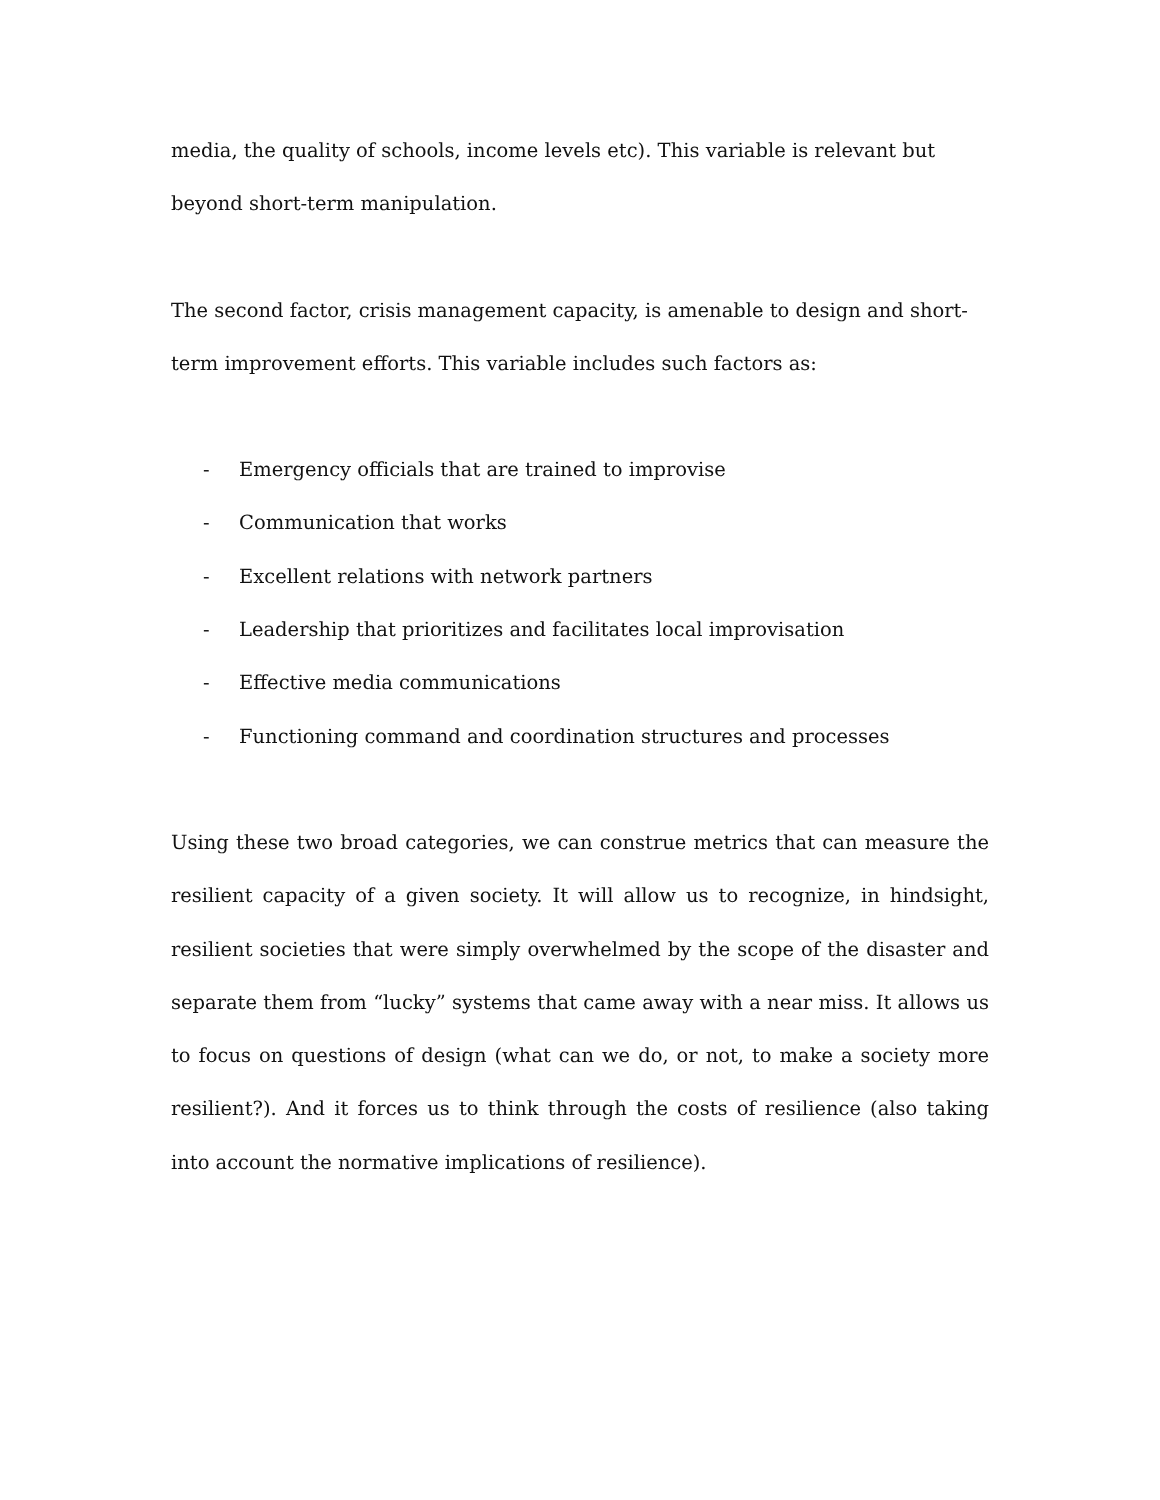media, the quality of schools, income levels etc). This variable is relevant but beyond short-term manipulation.
The second factor, crisis management capacity, is amenable to design and short-
term improvement efforts. This variable includes such factors as:
- Emergency officials that are trained to improvise
- Communication that works
- Excellent relations with network partners
- Leadership that prioritizes and facilitates local improvisation
- Effective media communications
- Functioning command and coordination structures and processes
Using these two broad categories, we can construe metrics that can measure the resilient capacity of a given society. It will allow us to recognize, in hindsight, resilient societies that were simply overwhelmed by the scope of the disaster and separate them from “lucky” systems that came away with a near miss. It allows us to focus on questions of design (what can we do, or not, to make a society more resilient?). And it forces us to think through the costs of resilience (also taking into account the normative implications of resilience).